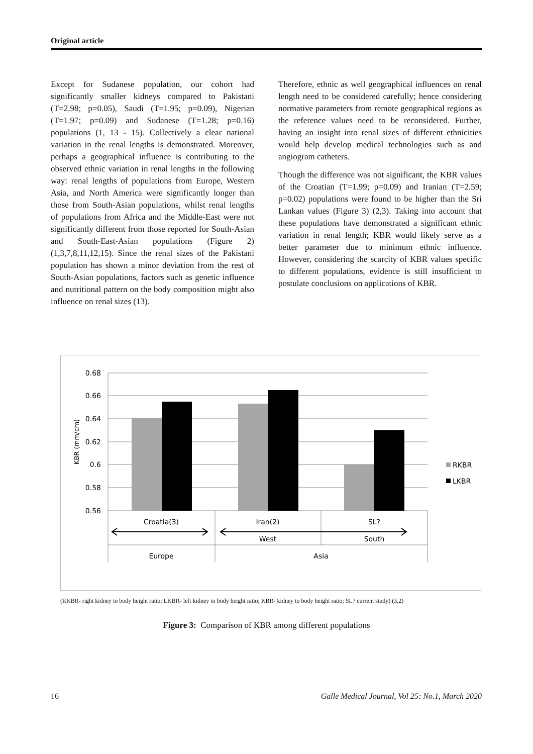Original article
Except for Sudanese population, our cohort had significantly smaller kidneys compared to Pakistani (T=2.98; p=0.05), Saudi (T=1.95; p=0.09), Nigerian (T=1.97; p=0.09) and Sudanese (T=1.28; p=0.16) populations (1, 13 - 15). Collectively a clear national variation in the renal lengths is demonstrated. Moreover, perhaps a geographical influence is contributing to the observed ethnic variation in renal lengths in the following way: renal lengths of populations from Europe, Western Asia, and North America were significantly longer than those from South-Asian populations, whilst renal lengths of populations from Africa and the Middle-East were not significantly different from those reported for South-Asian and South-East-Asian populations (Figure 2) (1,3,7,8,11,12,15). Since the renal sizes of the Pakistani population has shown a minor deviation from the rest of South-Asian populations, factors such as genetic influence and nutritional pattern on the body composition might also influence on renal sizes (13).
Therefore, ethnic as well geographical influences on renal length need to be considered carefully; hence considering normative parameters from remote geographical regions as the reference values need to be reconsidered. Further, having an insight into renal sizes of different ethnicities would help develop medical technologies such as and angiogram catheters.
Though the difference was not significant, the KBR values of the Croatian (T=1.99; p=0.09) and Iranian (T=2.59; p=0.02) populations were found to be higher than the Sri Lankan values (Figure 3) (2,3). Taking into account that these populations have demonstrated a significant ethnic variation in renal length; KBR would likely serve as a better parameter due to minimum ethnic influence. However, considering the scarcity of KBR values specific to different populations, evidence is still insufficient to postulate conclusions on applications of KBR.
0.68
0.66
0.64
0.62
0.6
0.58
0.56
KBR (mm/cm)
Croatia(3)
Iran(2)
SL?
West
South
Europe
Asia
RKBR
LKBR
(RKBR- right kidney to body height ratio; LKBR- left kidney to body height ratio; KBR- kidney to body height ratio; SL? current study) (3,2)
Figure 3: Comparison of KBR among different populations
16 Galle Medical Journal, Vol 25: No.1, March 2020